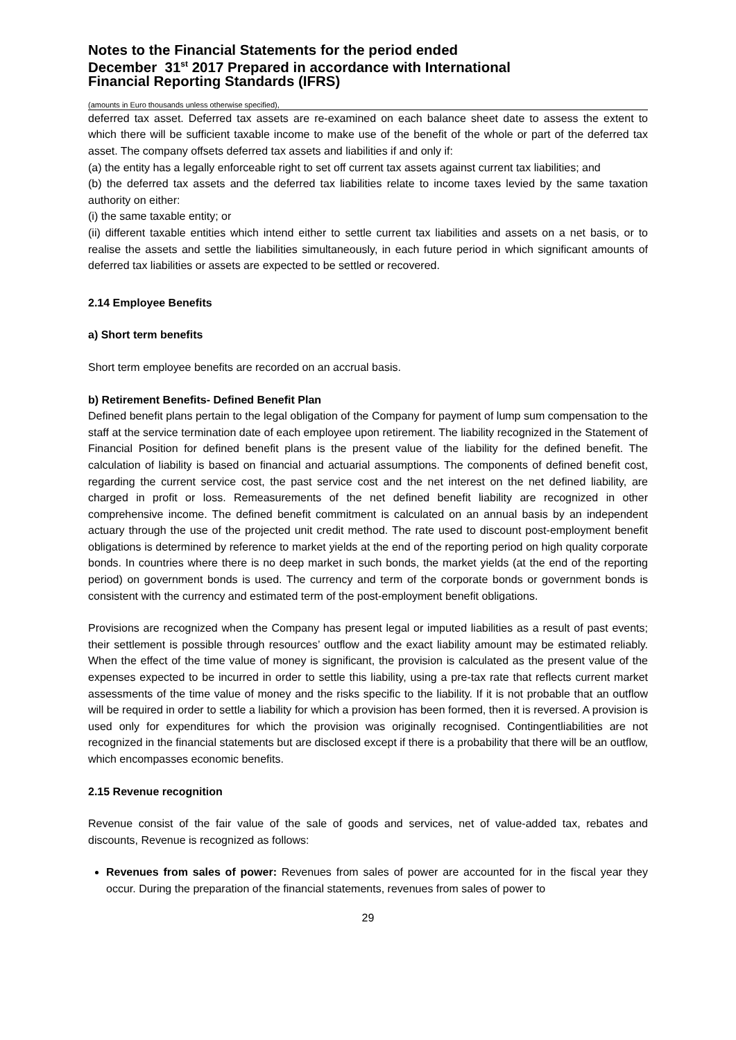Notes to the Financial Statements for the period ended
December 31<sup>st</sup> 2017 Prepared in accordance with International
Financial Reporting Standards (IFRS)
(amounts in Euro thousands unless otherwise specified),
deferred tax asset. Deferred tax assets are re-examined on each balance sheet date to assess the extent to which there will be sufficient taxable income to make use of the benefit of the whole or part of the deferred tax asset. The company offsets deferred tax assets and liabilities if and only if:
(a) the entity has a legally enforceable right to set off current tax assets against current tax liabilities; and
(b) the deferred tax assets and the deferred tax liabilities relate to income taxes levied by the same taxation authority on either:
(i) the same taxable entity; or
(ii) different taxable entities which intend either to settle current tax liabilities and assets on a net basis, or to realise the assets and settle the liabilities simultaneously, in each future period in which significant amounts of deferred tax liabilities or assets are expected to be settled or recovered.
2.14 Employee Benefits
a) Short term benefits
Short term employee benefits are recorded on an accrual basis.
b) Retirement Benefits- Defined Benefit Plan
Defined benefit plans pertain to the legal obligation of the Company for payment of lump sum compensation to the staff at the service termination date of each employee upon retirement. The liability recognized in the Statement of Financial Position for defined benefit plans is the present value of the liability for the defined benefit. The calculation of liability is based on financial and actuarial assumptions. The components of defined benefit cost, regarding the current service cost, the past service cost and the net interest on the net defined liability, are charged in profit or loss. Remeasurements of the net defined benefit liability are recognized in other comprehensive income. The defined benefit commitment is calculated on an annual basis by an independent actuary through the use of the projected unit credit method. The rate used to discount post-employment benefit obligations is determined by reference to market yields at the end of the reporting period on high quality corporate bonds. In countries where there is no deep market in such bonds, the market yields (at the end of the reporting period) on government bonds is used. The currency and term of the corporate bonds or government bonds is consistent with the currency and estimated term of the post-employment benefit obligations.
Provisions are recognized when the Company has present legal or imputed liabilities as a result of past events; their settlement is possible through resources’ outflow and the exact liability amount may be estimated reliably. When the effect of the time value of money is significant, the provision is calculated as the present value of the expenses expected to be incurred in order to settle this liability, using a pre-tax rate that reflects current market assessments of the time value of money and the risks specific to the liability. If it is not probable that an outflow will be required in order to settle a liability for which a provision has been formed, then it is reversed. A provision is used only for expenditures for which the provision was originally recognised. Contingentliabilities are not recognized in the financial statements but are disclosed except if there is a probability that there will be an outflow, which encompasses economic benefits.
2.15 Revenue recognition
Revenue consist of the fair value of the sale of goods and services, net of value-added tax, rebates and discounts, Revenue is recognized as follows:
Revenues from sales of power: Revenues from sales of power are accounted for in the fiscal year they occur. During the preparation of the financial statements, revenues from sales of power to
29